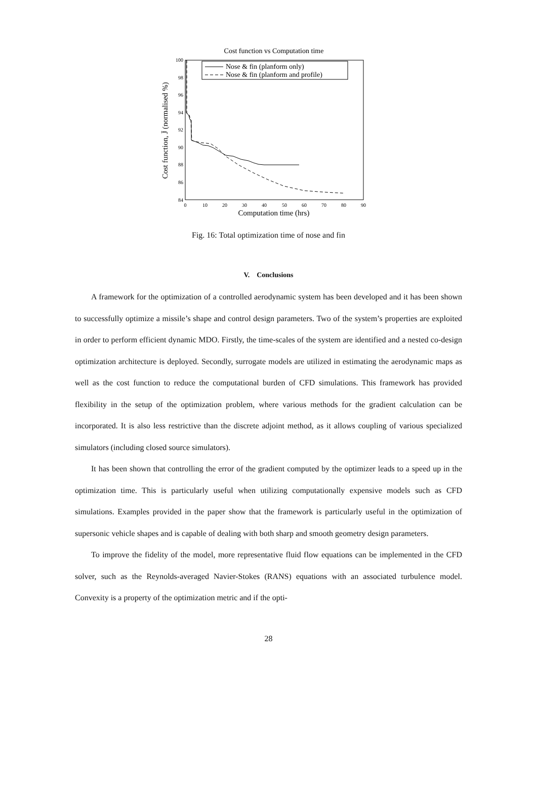Cost function vs Computation time
100
98
96
94
92
90
88
86
84
0
10
20
30
40
50
60
70
80
90
Computation time (hrs)
Cost function, J̄ (normalised %)
Nose & fin (planform only)
Nose & fin (planform and profile)
Fig. 16: Total optimization time of nose and fin
V. Conclusions
A framework for the optimization of a controlled aerodynamic system has been developed and it has been shown to successfully optimize a missile’s shape and control design parameters. Two of the system’s properties are exploited in order to perform efficient dynamic MDO. Firstly, the time-scales of the system are identified and a nested co-design optimization architecture is deployed. Secondly, surrogate models are utilized in estimating the aerodynamic maps as well as the cost function to reduce the computational burden of CFD simulations. This framework has provided flexibility in the setup of the optimization problem, where various methods for the gradient calculation can be incorporated. It is also less restrictive than the discrete adjoint method, as it allows coupling of various specialized simulators (including closed source simulators).
It has been shown that controlling the error of the gradient computed by the optimizer leads to a speed up in the optimization time. This is particularly useful when utilizing computationally expensive models such as CFD simulations. Examples provided in the paper show that the framework is particularly useful in the optimization of supersonic vehicle shapes and is capable of dealing with both sharp and smooth geometry design parameters.
To improve the fidelity of the model, more representative fluid flow equations can be implemented in the CFD solver, such as the Reynolds-averaged Navier-Stokes (RANS) equations with an associated turbulence model. Convexity is a property of the optimization metric and if the opti-
28